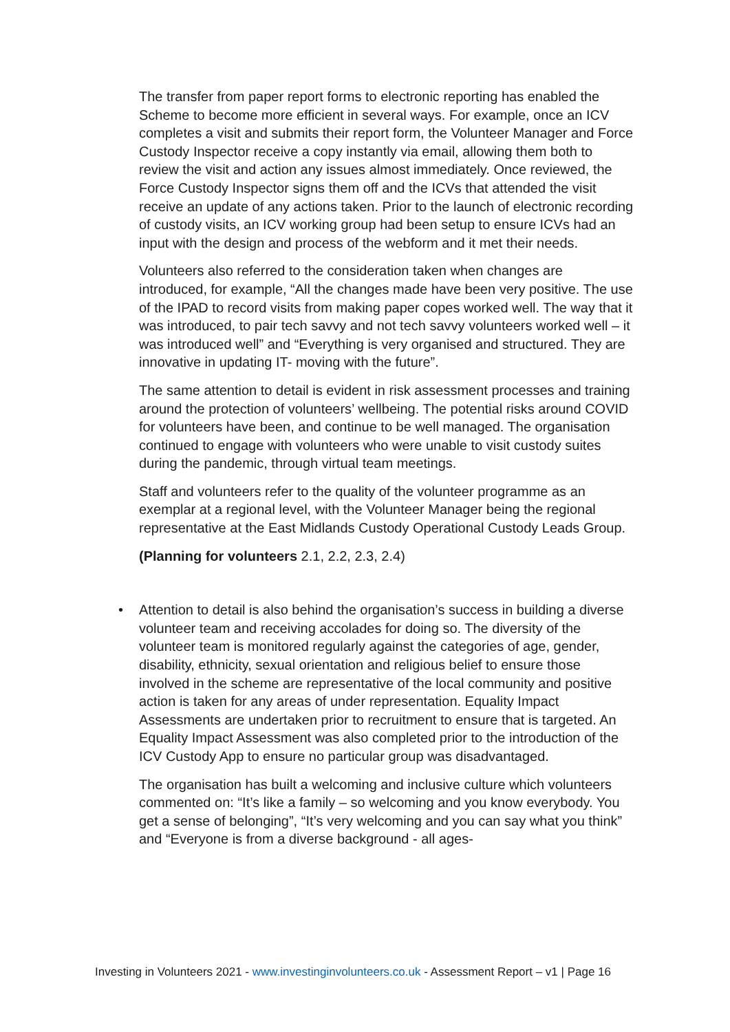The transfer from paper report forms to electronic reporting has enabled the Scheme to become more efficient in several ways. For example, once an ICV completes a visit and submits their report form, the Volunteer Manager and Force Custody Inspector receive a copy instantly via email, allowing them both to review the visit and action any issues almost immediately. Once reviewed, the Force Custody Inspector signs them off and the ICVs that attended the visit receive an update of any actions taken. Prior to the launch of electronic recording of custody visits, an ICV working group had been setup to ensure ICVs had an input with the design and process of the webform and it met their needs.
Volunteers also referred to the consideration taken when changes are introduced, for example, “All the changes made have been very positive. The use of the IPAD to record visits from making paper copes worked well. The way that it was introduced, to pair tech savvy and not tech savvy volunteers worked well – it was introduced well” and “Everything is very organised and structured. They are innovative in updating IT- moving with the future”.
The same attention to detail is evident in risk assessment processes and training around the protection of volunteers’ wellbeing. The potential risks around COVID for volunteers have been, and continue to be well managed. The organisation continued to engage with volunteers who were unable to visit custody suites during the pandemic, through virtual team meetings.
Staff and volunteers refer to the quality of the volunteer programme as an exemplar at a regional level, with the Volunteer Manager being the regional representative at the East Midlands Custody Operational Custody Leads Group.
(Planning for volunteers 2.1, 2.2, 2.3, 2.4)
•
Attention to detail is also behind the organisation’s success in building a diverse volunteer team and receiving accolades for doing so. The diversity of the volunteer team is monitored regularly against the categories of age, gender, disability, ethnicity, sexual orientation and religious belief to ensure those involved in the scheme are representative of the local community and positive action is taken for any areas of under representation. Equality Impact Assessments are undertaken prior to recruitment to ensure that is targeted. An Equality Impact Assessment was also completed prior to the introduction of the ICV Custody App to ensure no particular group was disadvantaged.
The organisation has built a welcoming and inclusive culture which volunteers commented on: “It’s like a family – so welcoming and you know everybody. You get a sense of belonging”, “It’s very welcoming and you can say what you think” and “Everyone is from a diverse background - all ages-
Investing in Volunteers 2021 - www.investinginvolunteers.co.uk - Assessment Report – v1 | Page 16